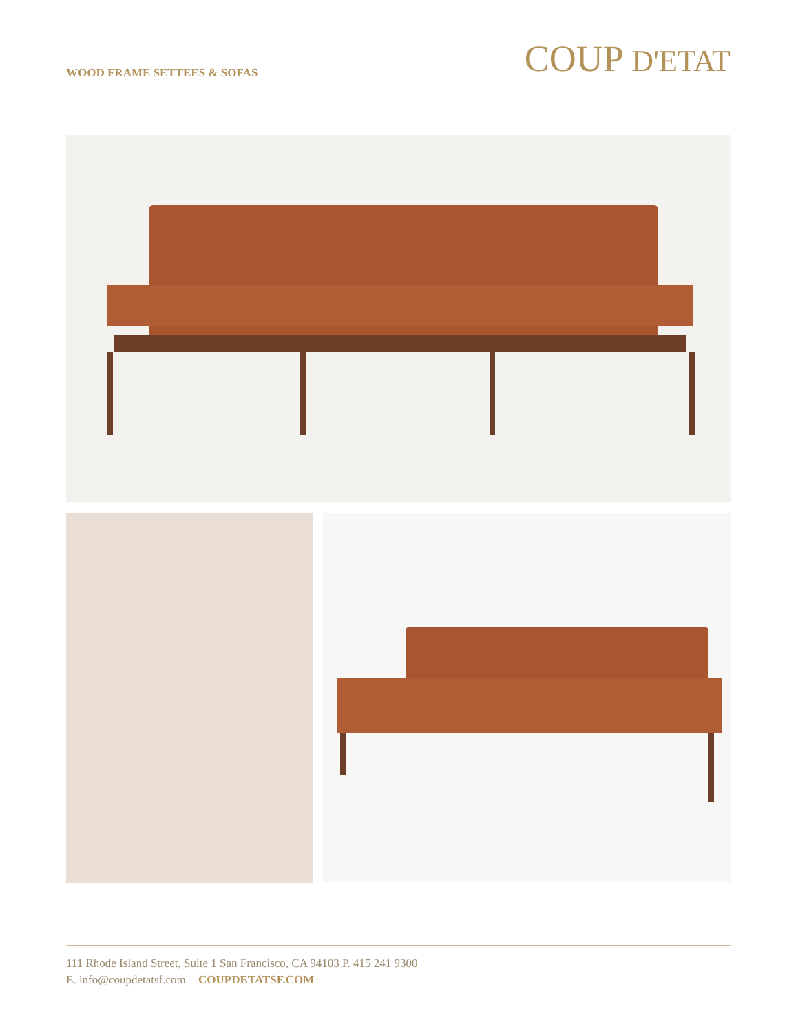WOOD FRAME SETTEES & SOFAS
COUP D'ETAT
111 Rhode Island Street, Suite 1 San Francisco, CA 94103 P. 415 241 9300
E. info@coupdetatsf.com COUPDETATSF.COM